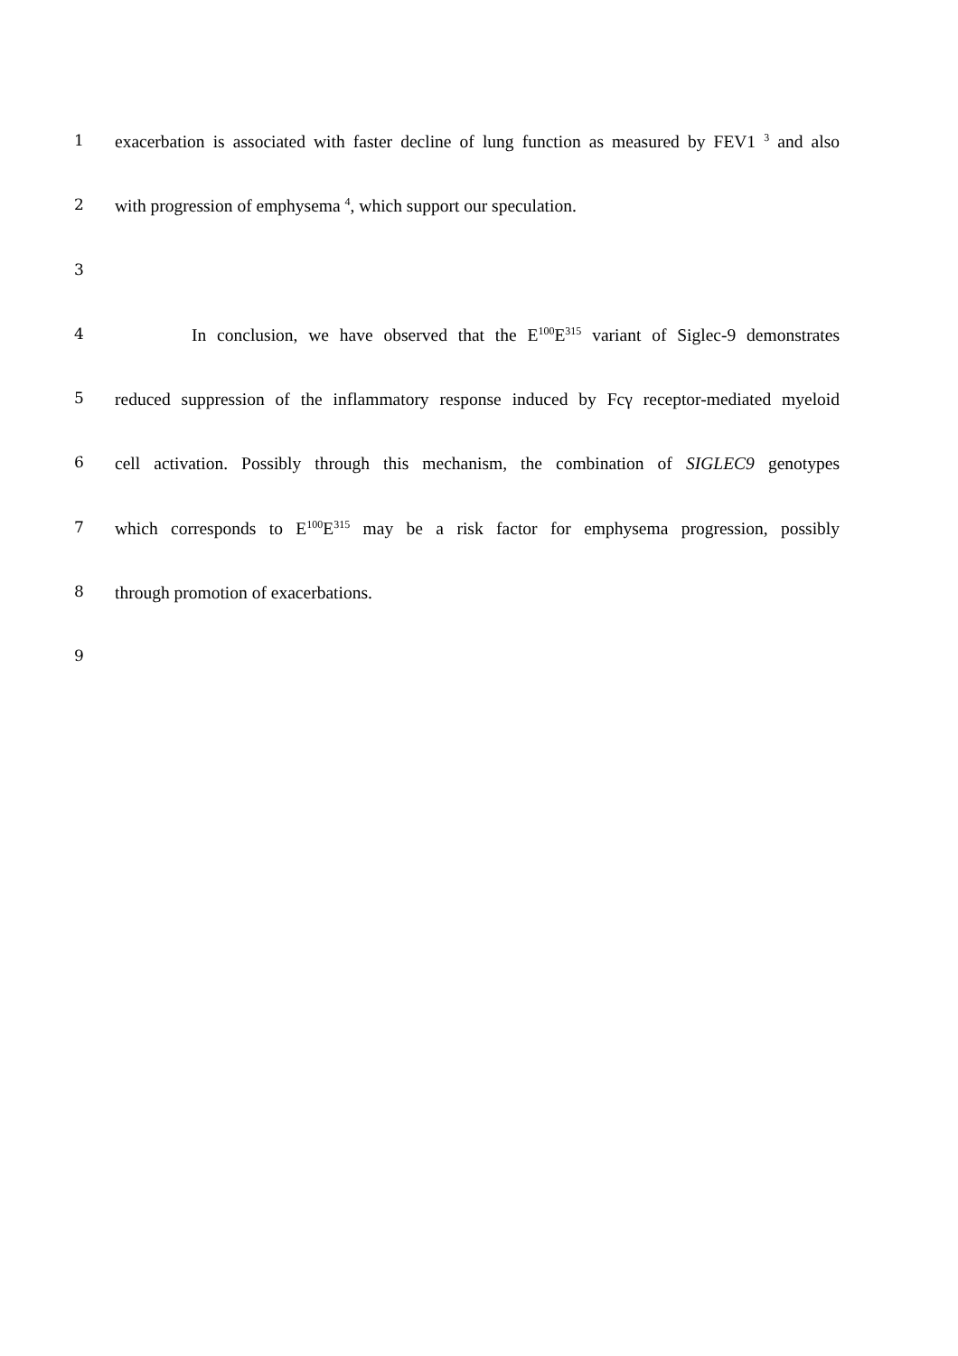1
exacerbation is associated with faster decline of lung function as measured by FEV1 <sup>3</sup> and also
2
with progression of emphysema <sup>4</sup>, which support our speculation.
3
4
In conclusion, we have observed that the E<sup>100</sup>E<sup>315</sup> variant of Siglec-9 demonstrates
5
reduced suppression of the inflammatory response induced by Fcγ receptor-mediated myeloid
6
cell activation. Possibly through this mechanism, the combination of SIGLEC9 genotypes
7
which corresponds to E<sup>100</sup>E<sup>315</sup> may be a risk factor for emphysema progression, possibly
8
through promotion of exacerbations.
9